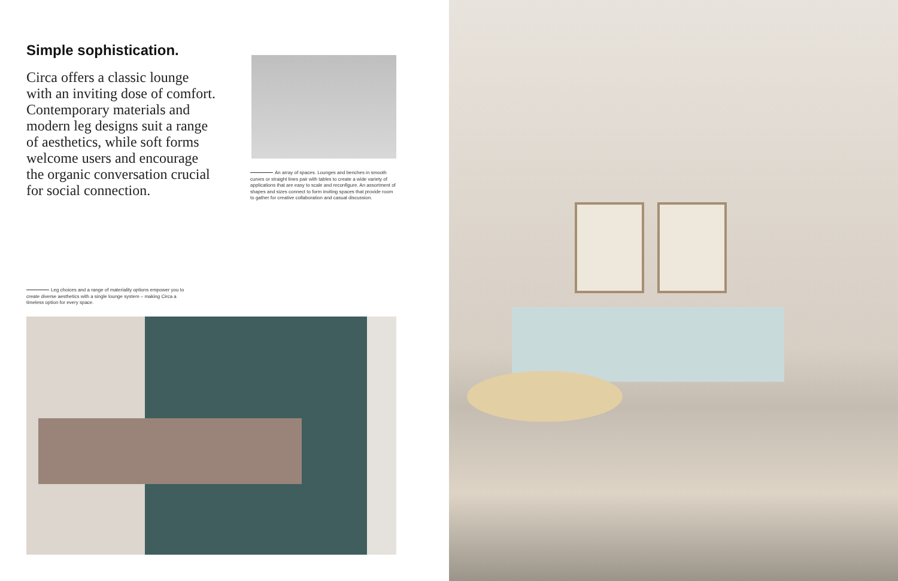Simple sophistication.
Circa offers a classic lounge with an inviting dose of comfort. Contemporary materials and modern leg designs suit a range of aesthetics, while soft forms welcome users and encourage the organic conversation crucial for social connection.
An array of spaces. Lounges and benches in smooth curves or straight lines pair with tables to create a wide variety of applications that are easy to scale and reconfigure. An assortment of shapes and sizes connect to form inviting spaces that provide room to gather for creative collaboration and casual discussion.
Leg choices and a range of materiality options empower you to create diverse aesthetics with a single lounge system – making Circa a timeless option for every space.